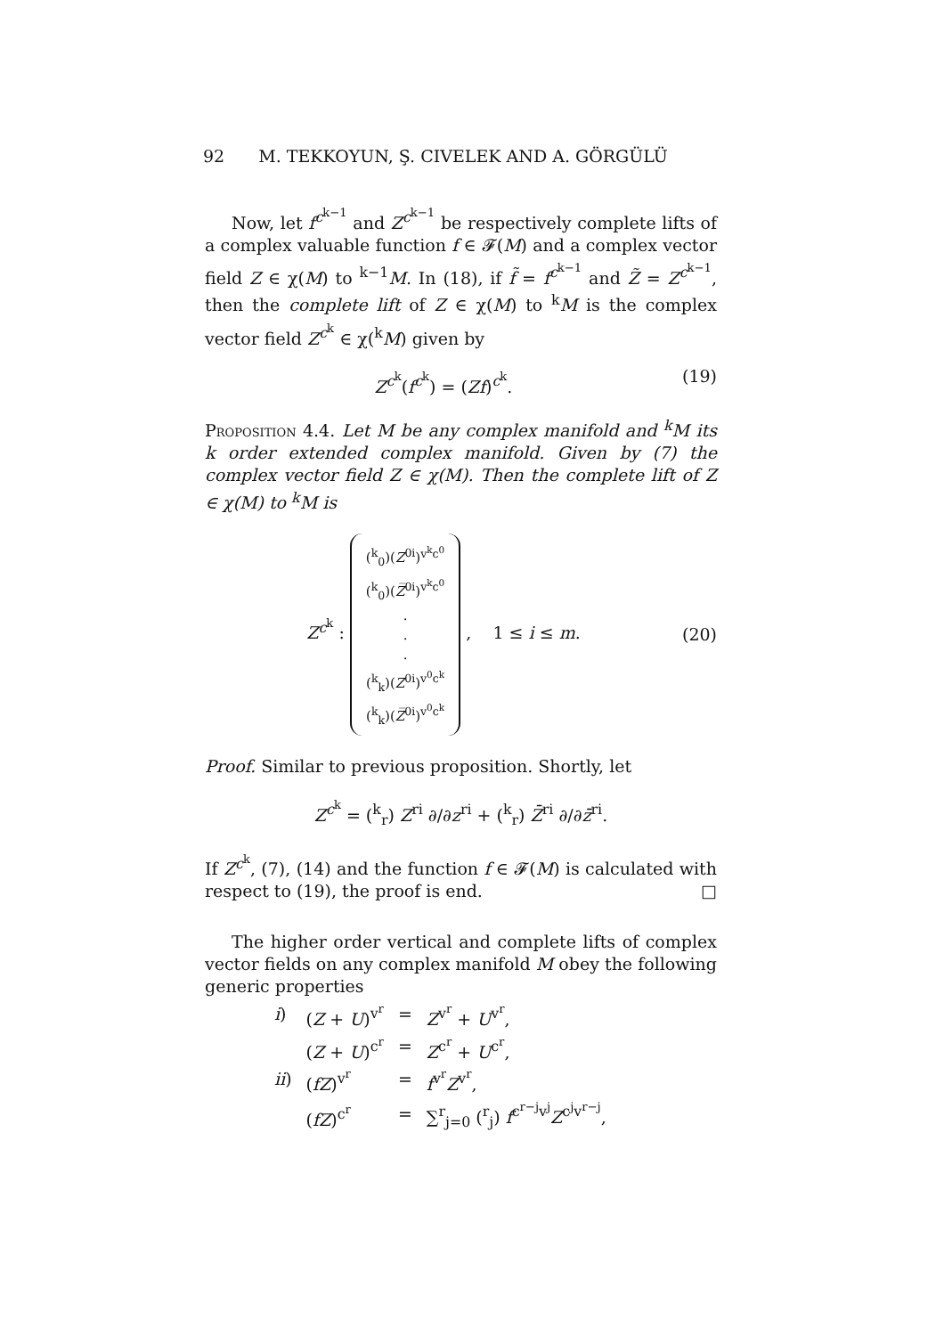92 M. TEKKOYUN, Ş. CIVELEK AND A. GÖRGÜLÜ
Now, let f<sup>c<sup>k−1</sup></sup> and Z<sup>c<sup>k−1</sup></sup> be respectively complete lifts of a complex valuable function f ∈ 𝓕(M) and a complex vector field Z ∈ χ(M) to <sup>k−1</sup>M. In (18), if f̃ = f<sup>c<sup>k−1</sup></sup> and Z̃ = Z<sup>c<sup>k−1</sup></sup>, then the complete lift of Z ∈ χ(M) to <sup>k</sup>M is the complex vector field Z<sup>c<sup>k</sup></sup> ∈ χ(<sup>k</sup>M) given by
Z<sup>c<sup>k</sup></sup>(f<sup>c<sup>k</sup></sup>) = (Zf)<sup>c<sup>k</sup></sup>. (19)
Proposition 4.4. Let M be any complex manifold and <sup>k</sup>M its k order extended complex manifold. Given by (7) the complex vector field Z ∈ χ(M). Then the complete lift of Z ∈ χ(M) to <sup>k</sup>M is
Z<sup>c<sup>k</sup></sup> : (<sup>k</sup><sub>0</sub>)(Z<sup>0i</sup>)<sup>v<sup>k</sup>c<sup>0</sup></sup>
(<sup>k</sup><sub>0</sub>)(Z̅<sup>0i</sup>)<sup>v<sup>k</sup>c<sup>0</sup></sup>
.
.
.
(<sup>k</sup><sub>k</sub>)(Z<sup>0i</sup>)<sup>v<sup>0</sup>c<sup>k</sup></sup>
(<sup>k</sup><sub>k</sub>)(Z̅<sup>0i</sup>)<sup>v<sup>0</sup>c<sup>k</sup></sup> , 1 ≤ i ≤ m.
(20)
Proof. Similar to previous proposition. Shortly, let
Z<sup>c<sup>k</sup></sup> = (<sup>k</sup><sub>r</sub>) Z<sup>ri</sup> ∂/∂z<sup>ri</sup> + (<sup>k</sup><sub>r</sub>) Z̄<sup>ri</sup> ∂/∂z̄<sup>ri</sup>.
If Z<sup>c<sup>k</sup></sup>, (7), (14) and the function f ∈ 𝓕(M) is calculated with respect to (19), the proof is end. □
The higher order vertical and complete lifts of complex vector fields on any complex manifold M obey the following generic properties
| i ) | ( Z + U )<sup>v<sup>r</sup></sup> | = | Z<sup>v<sup>r</sup></sup> + U<sup>v<sup>r</sup></sup>, |
| | ( Z + U )<sup>c<sup>r</sup></sup> | = | Z<sup>c<sup>r</sup></sup> + U<sup>c<sup>r</sup></sup>, |
| ii ) | ( fZ )<sup>v<sup>r</sup></sup> | = | f<sup>v<sup>r</sup></sup> Z<sup>v<sup>r</sup></sup>, |
| | ( fZ )<sup>c<sup>r</sup></sup> | = | ∑<sup>r</sup><sub>j=0</sub> (<sup>r</sup><sub>j</sub>) f<sup>c<sup>r−j</sup>v<sup>j</sup></sup> Z<sup>c<sup>j</sup>v<sup>r−j</sup></sup>, |